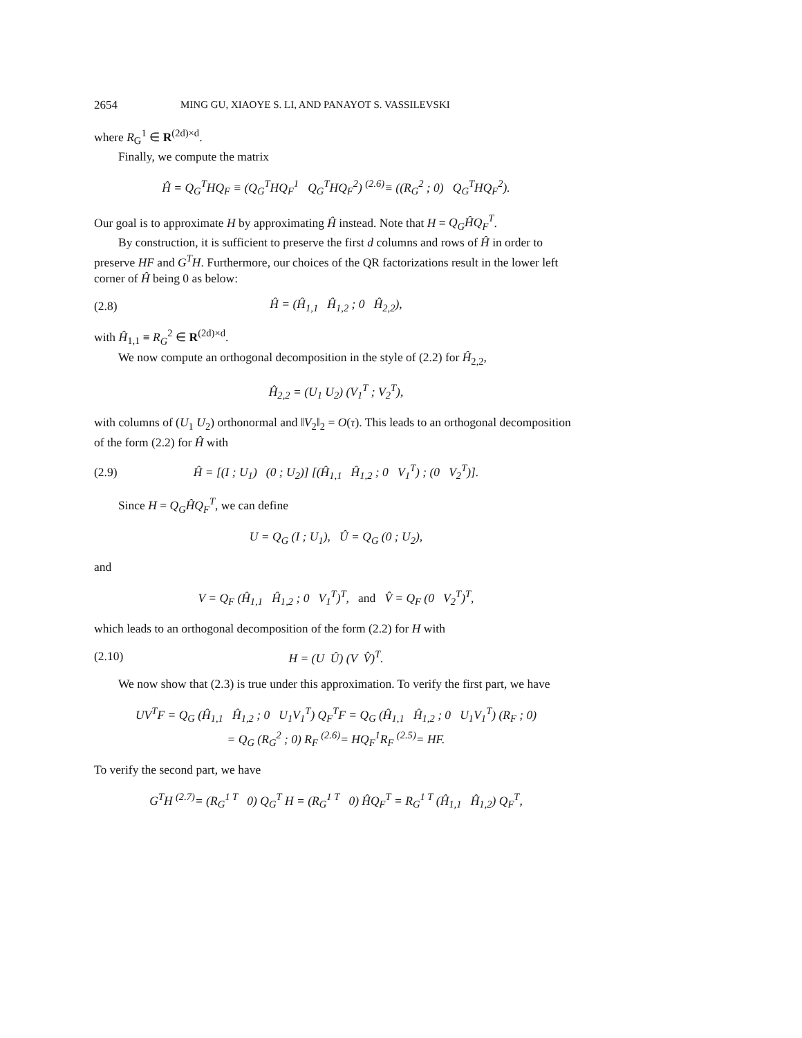2654 MING GU, XIAOYE S. LI, AND PANAYOT S. VASSILEVSKI
where R<sub>G</sub><sup>1</sup> ∈ R<sup>(2d)×d</sup>.
Finally, we compute the matrix
Ĥ = Q<sub>G</sub><sup>T</sup>HQ<sub>F</sub> ≡ (Q<sub>G</sub><sup>T</sup>HQ<sub>F</sub><sup>1</sup> Q<sub>G</sub><sup>T</sup>HQ<sub>F</sub><sup>2</sup>) <sup>(2.6)</sup>≡ ((R<sub>G</sub><sup>2</sup> ; 0) Q<sub>G</sub><sup>T</sup>HQ<sub>F</sub><sup>2</sup>).
Our goal is to approximate H by approximating Ĥ instead. Note that H = Q<sub>G</sub>ĤQ<sub>F</sub><sup>T</sup>.
By construction, it is sufficient to preserve the first d columns and rows of Ĥ in order to preserve HF and G<sup>T</sup>H. Furthermore, our choices of the QR factorizations result in the lower left corner of Ĥ being 0 as below:
(2.8) Ĥ = (Ĥ<sub>1,1</sub> Ĥ<sub>1,2</sub> ; 0 Ĥ<sub>2,2</sub>),
with Ĥ<sub>1,1</sub> ≡ R<sub>G</sub><sup>2</sup> ∈ R<sup>(2d)×d</sup>.
We now compute an orthogonal decomposition in the style of (2.2) for Ĥ<sub>2,2</sub>,
Ĥ<sub>2,2</sub> = (U<sub>1</sub> U<sub>2</sub>) (V<sub>1</sub><sup>T</sup> ; V<sub>2</sub><sup>T</sup>),
with columns of (U<sub>1</sub> U<sub>2</sub>) orthonormal and ‖V<sub>2</sub>‖<sub>2</sub> = O(τ). This leads to an orthogonal decomposition of the form (2.2) for Ĥ with
(2.9) Ĥ = [(I ; U<sub>1</sub>) (0 ; U<sub>2</sub>)] [(Ĥ<sub>1,1</sub> Ĥ<sub>1,2</sub> ; 0 V<sub>1</sub><sup>T</sup>) ; (0 V<sub>2</sub><sup>T</sup>)].
Since H = Q<sub>G</sub>ĤQ<sub>F</sub><sup>T</sup>, we can define
U = Q<sub>G</sub> (I ; U<sub>1</sub>), Û = Q<sub>G</sub> (0 ; U<sub>2</sub>),
and
V = Q<sub>F</sub> (Ĥ<sub>1,1</sub> Ĥ<sub>1,2</sub> ; 0 V<sub>1</sub><sup>T</sup>)<sup>T</sup>, and V̂ = Q<sub>F</sub> (0 V<sub>2</sub><sup>T</sup>)<sup>T</sup>,
which leads to an orthogonal decomposition of the form (2.2) for H with
(2.10) H = (U Û) (V V̂)<sup>T</sup>.
We now show that (2.3) is true under this approximation. To verify the first part, we have
UV<sup>T</sup>F = Q<sub>G</sub> (Ĥ<sub>1,1</sub> Ĥ<sub>1,2</sub> ; 0 U<sub>1</sub>V<sub>1</sub><sup>T</sup>) Q<sub>F</sub><sup>T</sup>F = Q<sub>G</sub> (Ĥ<sub>1,1</sub> Ĥ<sub>1,2</sub> ; 0 U<sub>1</sub>V<sub>1</sub><sup>T</sup>) (R<sub>F</sub> ; 0)
= Q<sub>G</sub> (R<sub>G</sub><sup>2</sup> ; 0) R<sub>F</sub> <sup>(2.6)</sup>= HQ<sub>F</sub><sup>1</sup>R<sub>F</sub> <sup>(2.5)</sup>= HF.
To verify the second part, we have
G<sup>T</sup>H <sup>(2.7)</sup>= (R<sub>G</sub><sup>1 T</sup> 0) Q<sub>G</sub><sup>T</sup> H = (R<sub>G</sub><sup>1 T</sup> 0) ĤQ<sub>F</sub><sup>T</sup> = R<sub>G</sub><sup>1 T</sup> (Ĥ<sub>1,1</sub> Ĥ<sub>1,2</sub>) Q<sub>F</sub><sup>T</sup>,